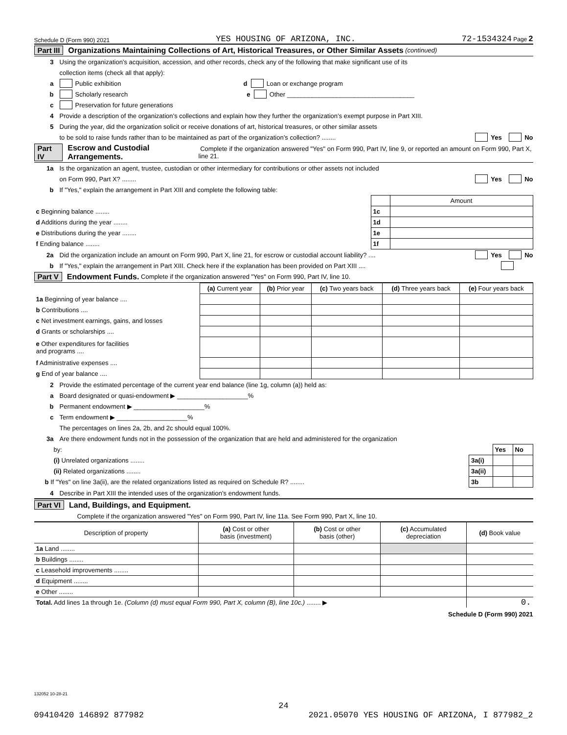Schedule D (Form 990) 2021 YES HOUSING OF ARIZONA, INC. 72-1534324 Page 2
Part III Organizations Maintaining Collections of Art, Historical Treasures, or Other Similar Assets (continued)
3 Using the organization’s acquisition, accession, and other records, check any of the following that make significant use of its
collection items (check all that apply):
a Public exhibition d Loan or exchange program
b Scholarly research e Other ____________________________________
c Preservation for future generations
4 Provide a description of the organization’s collections and explain how they further the organization’s exempt purpose in Part XIII.
5 During the year, did the organization solicit or receive donations of art, historical treasures, or other similar assets
to be sold to raise funds rather than to be maintained as part of the organization’s collection? ........ Yes No
Part IV Escrow and Custodial Arrangements. Complete if the organization answered "Yes" on Form 990, Part IV, line 9, or reported an amount on Form 990, Part X, line 21.
1a Is the organization an agent, trustee, custodian or other intermediary for contributions or other assets not included
on Form 990, Part X? ........ Yes No
b If "Yes," explain the arrangement in Part XIII and complete the following table:
| | | Amount |
| c Beginning balance ........ | 1c | |
| d Additions during the year ........ | 1d | |
| e Distributions during the year ........ | 1e | |
| f Ending balance ........ | 1f | |
2a Did the organization include an amount on Form 990, Part X, line 21, for escrow or custodial account liability? .... Yes No
b If "Yes," explain the arrangement in Part XIII. Check here if the explanation has been provided on Part XIII ....
Part V Endowment Funds. Complete if the organization answered "Yes" on Form 990, Part IV, line 10.
| | (a) Current year | (b) Prior year | (c) Two years back | (d) Three years back | (e) Four years back |
| --- | --- | --- | --- | --- | --- |
| 1a Beginning of year balance .... | | | | | |
| b Contributions .... | | | | | |
| c Net investment earnings, gains, and losses | | | | | |
| d Grants or scholarships .... | | | | | |
| e Other expenditures for facilities and programs .... | | | | | |
| f Administrative expenses .... | | | | | |
| g End of year balance .... | | | | | |
2 Provide the estimated percentage of the current year end balance (line 1g, column (a)) held as:
a Board designated or quasi-endowment ▶ ____________________%
b Permanent endowment ▶ ____________________%
c Term endowment ▶ ____________________%
The percentages on lines 2a, 2b, and 2c should equal 100%.
3a Are there endowment funds not in the possession of the organization that are held and administered for the organization
| by: | | Yes | No |
| (i) Unrelated organizations ........ | 3a(i) | | |
| (ii) Related organizations ........ | 3a(ii) | | |
| b If "Yes" on line 3a(ii), are the related organizations listed as required on Schedule R? ........ | 3b | | |
4 Describe in Part XIII the intended uses of the organization’s endowment funds.
Part VI Land, Buildings, and Equipment.
Complete if the organization answered "Yes" on Form 990, Part IV, line 11a. See Form 990, Part X, line 10.
| Description of property | (a) Cost or other basis (investment) | (b) Cost or other basis (other) | (c) Accumulated depreciation | (d) Book value |
| --- | --- | --- | --- | --- |
| 1a Land ........ | | | | |
| b Buildings ........ | | | | |
| c Leasehold improvements ........ | | | | |
| d Equipment ........ | | | | |
| e Other ........ | | | | |
| Total. Add lines 1a through 1e. (Column (d) must equal Form 990, Part X, column (B), line 10c.) ........ ▶ | | | | 0. |
Schedule D (Form 990) 2021
132052 10-28-21
24
09410420 146892 877982 2021.05070 YES HOUSING OF ARIZONA, I 877982_2